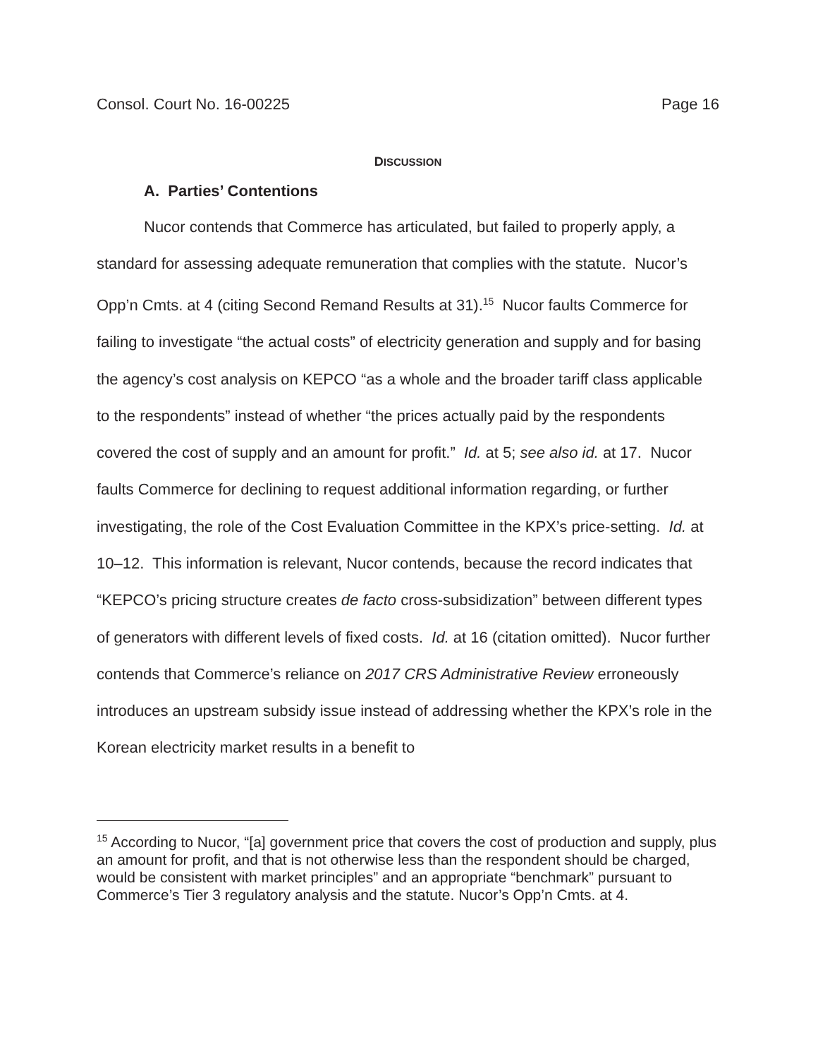Consol. Court No. 16-00225 Page 16
DISCUSSION
A. Parties’ Contentions
Nucor contends that Commerce has articulated, but failed to properly apply, a standard for assessing adequate remuneration that complies with the statute. Nucor’s Opp’n Cmts. at 4 (citing Second Remand Results at 31).<sup>15</sup> Nucor faults Commerce for failing to investigate “the actual costs” of electricity generation and supply and for basing the agency’s cost analysis on KEPCO “as a whole and the broader tariff class applicable to the respondents” instead of whether “the prices actually paid by the respondents covered the cost of supply and an amount for profit.” Id. at 5; see also id. at 17. Nucor faults Commerce for declining to request additional information regarding, or further investigating, the role of the Cost Evaluation Committee in the KPX’s price-setting. Id. at 10–12. This information is relevant, Nucor contends, because the record indicates that “KEPCO’s pricing structure creates de facto cross-subsidization” between different types of generators with different levels of fixed costs. Id. at 16 (citation omitted). Nucor further contends that Commerce’s reliance on 2017 CRS Administrative Review erroneously introduces an upstream subsidy issue instead of addressing whether the KPX’s role in the Korean electricity market results in a benefit to
<sup>15</sup> According to Nucor, “[a] government price that covers the cost of production and supply, plus an amount for profit, and that is not otherwise less than the respondent should be charged, would be consistent with market principles” and an appropriate “benchmark” pursuant to Commerce’s Tier 3 regulatory analysis and the statute. Nucor’s Opp’n Cmts. at 4.